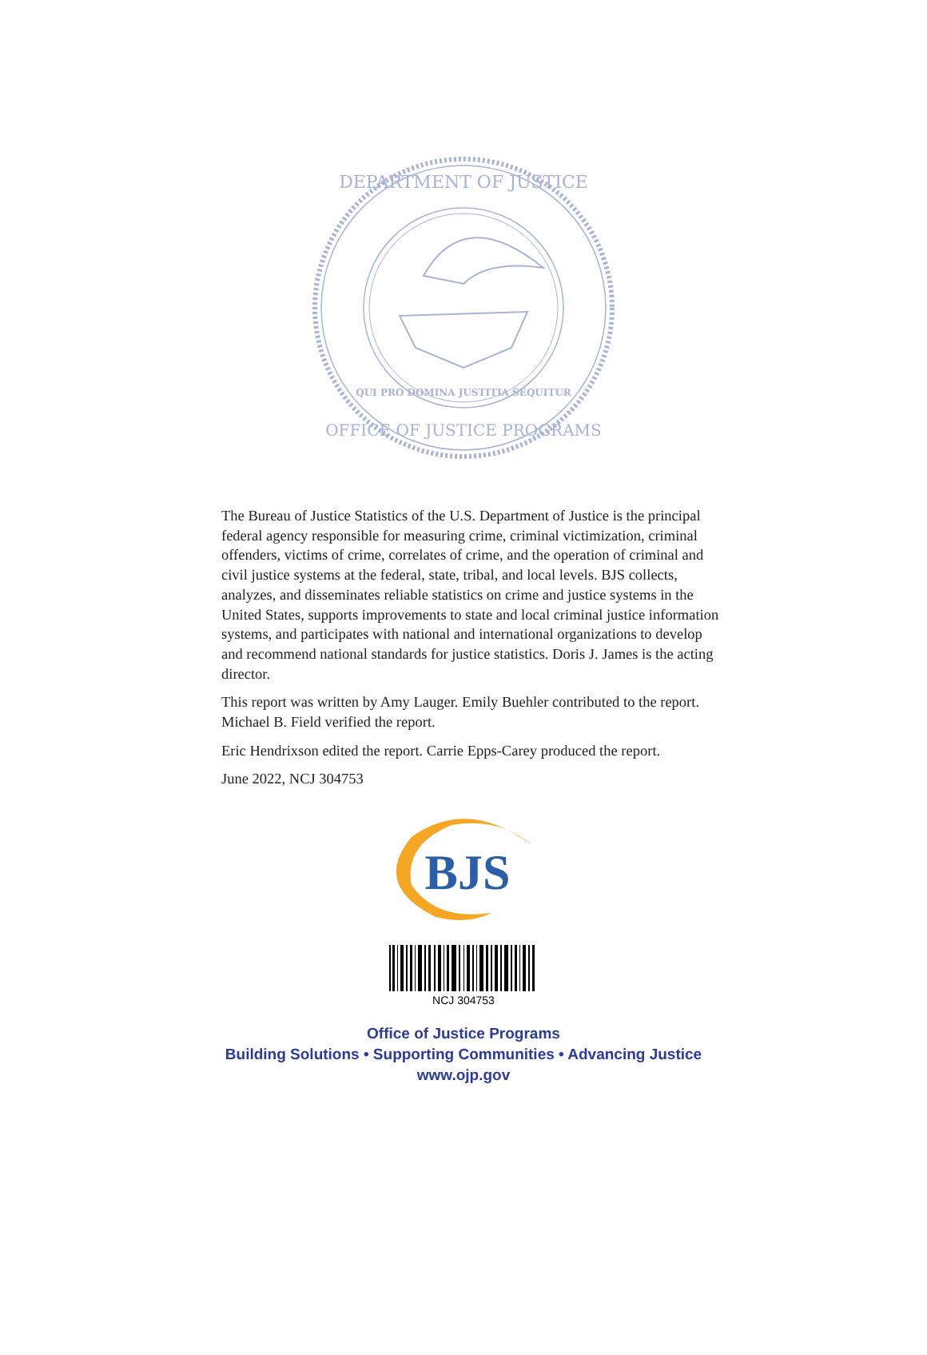DEPARTMENT OF JUSTICE
OFFICE OF JUSTICE PROGRAMS
QUI PRO DOMINA JUSTITIA SEQUITUR
The Bureau of Justice Statistics of the U.S. Department of Justice is the principal federal agency responsible for measuring crime, criminal victimization, criminal offenders, victims of crime, correlates of crime, and the operation of criminal and civil justice systems at the federal, state, tribal, and local levels. BJS collects, analyzes, and disseminates reliable statistics on crime and justice systems in the United States, supports improvements to state and local criminal justice information systems, and participates with national and international organizations to develop and recommend national standards for justice statistics. Doris J. James is the acting director.
This report was written by Amy Lauger. Emily Buehler contributed to the report. Michael B. Field verified the report.
Eric Hendrixson edited the report. Carrie Epps-Carey produced the report.
June 2022, NCJ 304753
BJS
NCJ 304753
Office of Justice Programs
Building Solutions • Supporting Communities • Advancing Justice
www.ojp.gov